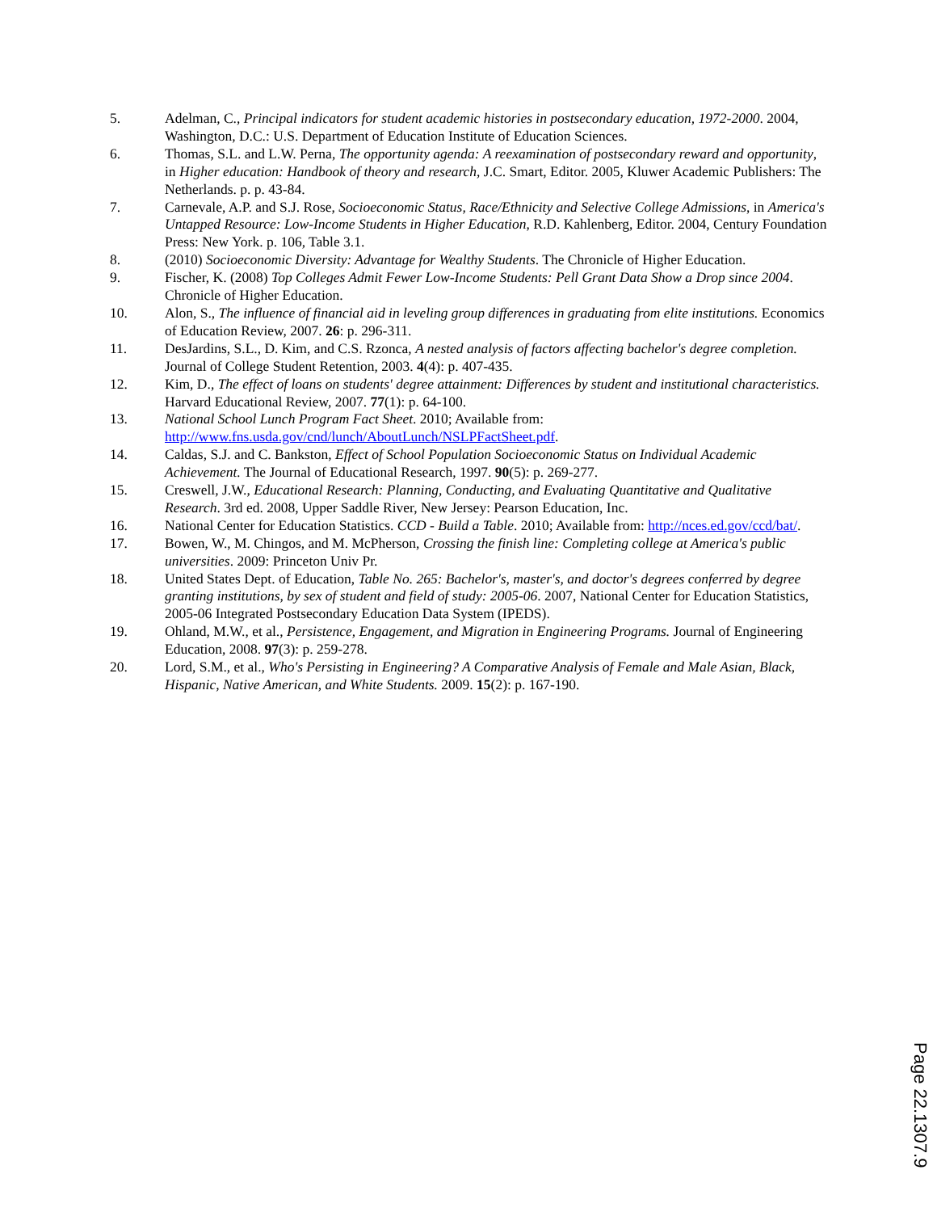5. Adelman, C., Principal indicators for student academic histories in postsecondary education, 1972-2000. 2004, Washington, D.C.: U.S. Department of Education Institute of Education Sciences.
6. Thomas, S.L. and L.W. Perna, The opportunity agenda: A reexamination of postsecondary reward and opportunity, in Higher education: Handbook of theory and research, J.C. Smart, Editor. 2005, Kluwer Academic Publishers: The Netherlands. p. p. 43-84.
7. Carnevale, A.P. and S.J. Rose, Socioeconomic Status, Race/Ethnicity and Selective College Admissions, in America's Untapped Resource: Low-Income Students in Higher Education, R.D. Kahlenberg, Editor. 2004, Century Foundation Press: New York. p. 106, Table 3.1.
8. (2010) Socioeconomic Diversity: Advantage for Wealthy Students. The Chronicle of Higher Education.
9. Fischer, K. (2008) Top Colleges Admit Fewer Low-Income Students: Pell Grant Data Show a Drop since 2004. Chronicle of Higher Education.
10. Alon, S., The influence of financial aid in leveling group differences in graduating from elite institutions. Economics of Education Review, 2007. 26: p. 296-311.
11. DesJardins, S.L., D. Kim, and C.S. Rzonca, A nested analysis of factors affecting bachelor's degree completion. Journal of College Student Retention, 2003. 4(4): p. 407-435.
12. Kim, D., The effect of loans on students' degree attainment: Differences by student and institutional characteristics. Harvard Educational Review, 2007. 77(1): p. 64-100.
13. National School Lunch Program Fact Sheet. 2010; Available from: http://www.fns.usda.gov/cnd/lunch/AboutLunch/NSLPFactSheet.pdf.
14. Caldas, S.J. and C. Bankston, Effect of School Population Socioeconomic Status on Individual Academic Achievement. The Journal of Educational Research, 1997. 90(5): p. 269-277.
15. Creswell, J.W., Educational Research: Planning, Conducting, and Evaluating Quantitative and Qualitative Research. 3rd ed. 2008, Upper Saddle River, New Jersey: Pearson Education, Inc.
16. National Center for Education Statistics. CCD - Build a Table. 2010; Available from: http://nces.ed.gov/ccd/bat/.
17. Bowen, W., M. Chingos, and M. McPherson, Crossing the finish line: Completing college at America's public universities. 2009: Princeton Univ Pr.
18. United States Dept. of Education, Table No. 265: Bachelor's, master's, and doctor's degrees conferred by degree granting institutions, by sex of student and field of study: 2005-06. 2007, National Center for Education Statistics, 2005-06 Integrated Postsecondary Education Data System (IPEDS).
19. Ohland, M.W., et al., Persistence, Engagement, and Migration in Engineering Programs. Journal of Engineering Education, 2008. 97(3): p. 259-278.
20. Lord, S.M., et al., Who's Persisting in Engineering? A Comparative Analysis of Female and Male Asian, Black, Hispanic, Native American, and White Students. 2009. 15(2): p. 167-190.
Page 22.1307.9